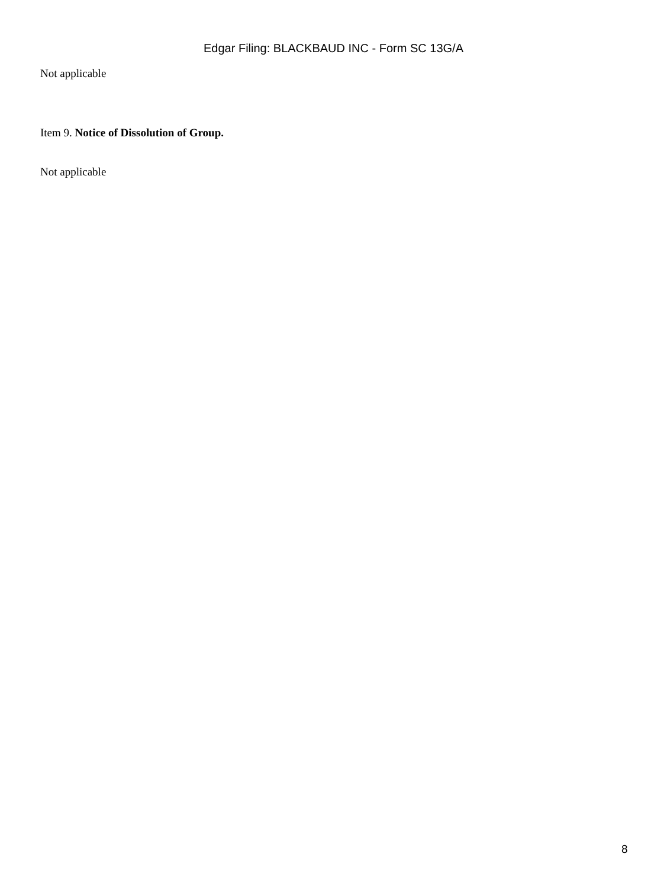Edgar Filing: BLACKBAUD INC - Form SC 13G/A
Not applicable
Item 9. Notice of Dissolution of Group.
Not applicable
8